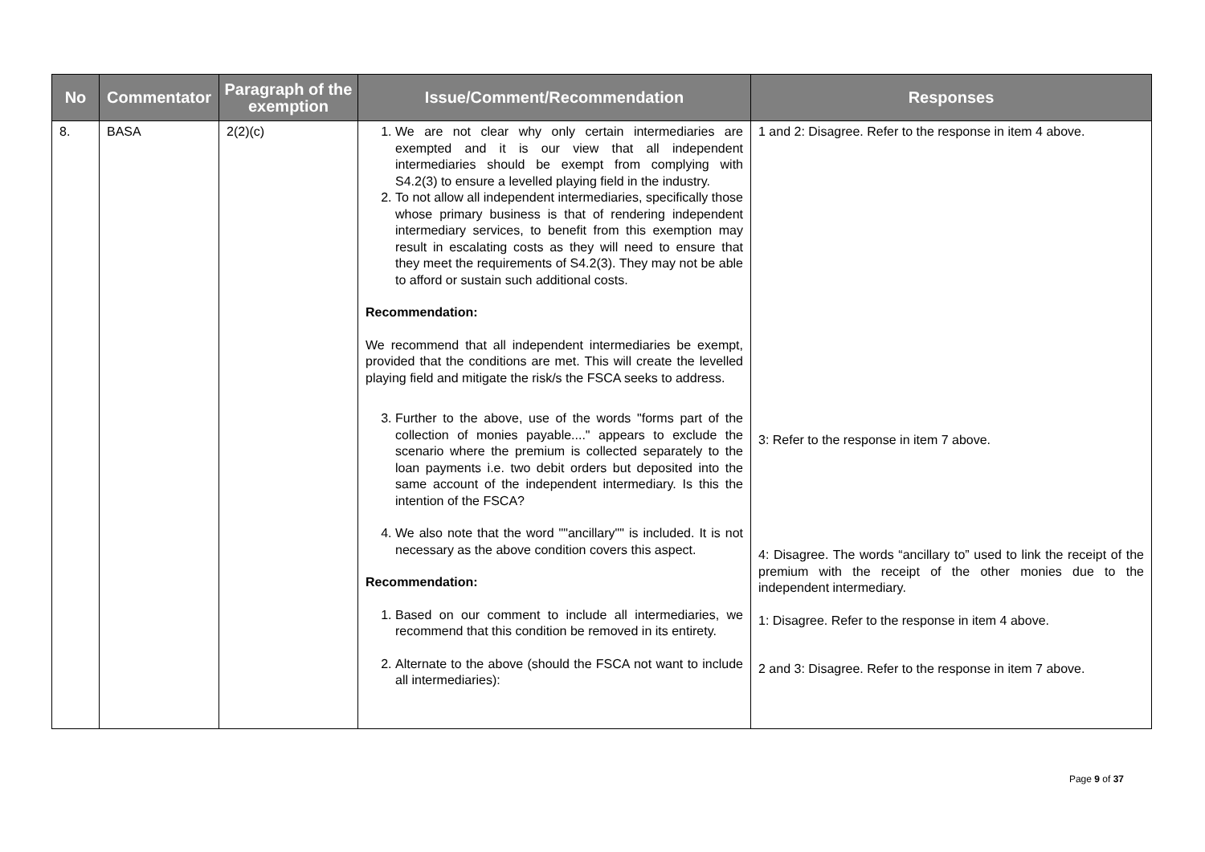| No | Commentator | Paragraph of the exemption | Issue/Comment/Recommendation | Responses |
| --- | --- | --- | --- | --- |
| 8. | BASA | 2(2)(c) | 1. We are not clear why only certain intermediaries are exempted and it is our view that all independent intermediaries should be exempt from complying with S4.2(3) to ensure a levelled playing field in the industry. 2. To not allow all independent intermediaries, specifically those whose primary business is that of rendering independent intermediary services, to benefit from this exemption may result in escalating costs as they will need to ensure that they meet the requirements of S4.2(3). They may not be able to afford or sustain such additional costs. Recommendation: We recommend that all independent intermediaries be exempt, provided that the conditions are met. This will create the levelled playing field and mitigate the risk/s the FSCA seeks to address. 3. Further to the above, use of the words "forms part of the collection of monies payable...." appears to exclude the scenario where the premium is collected separately to the loan payments i.e. two debit orders but deposited into the same account of the independent intermediary. Is this the intention of the FSCA? 4. We also note that the word ""ancillary"" is included. It is not necessary as the above condition covers this aspect. Recommendation: 1. Based on our comment to include all intermediaries, we recommend that this condition be removed in its entirety. 2. Alternate to the above (should the FSCA not want to include all intermediaries): | 1 and 2: Disagree. Refer to the response in item 4 above. 3: Refer to the response in item 7 above. 4: Disagree. The words “ancillary to” used to link the receipt of the premium with the receipt of the other monies due to the independent intermediary. 1: Disagree. Refer to the response in item 4 above. 2 and 3: Disagree. Refer to the response in item 7 above. |
Page 9 of 37